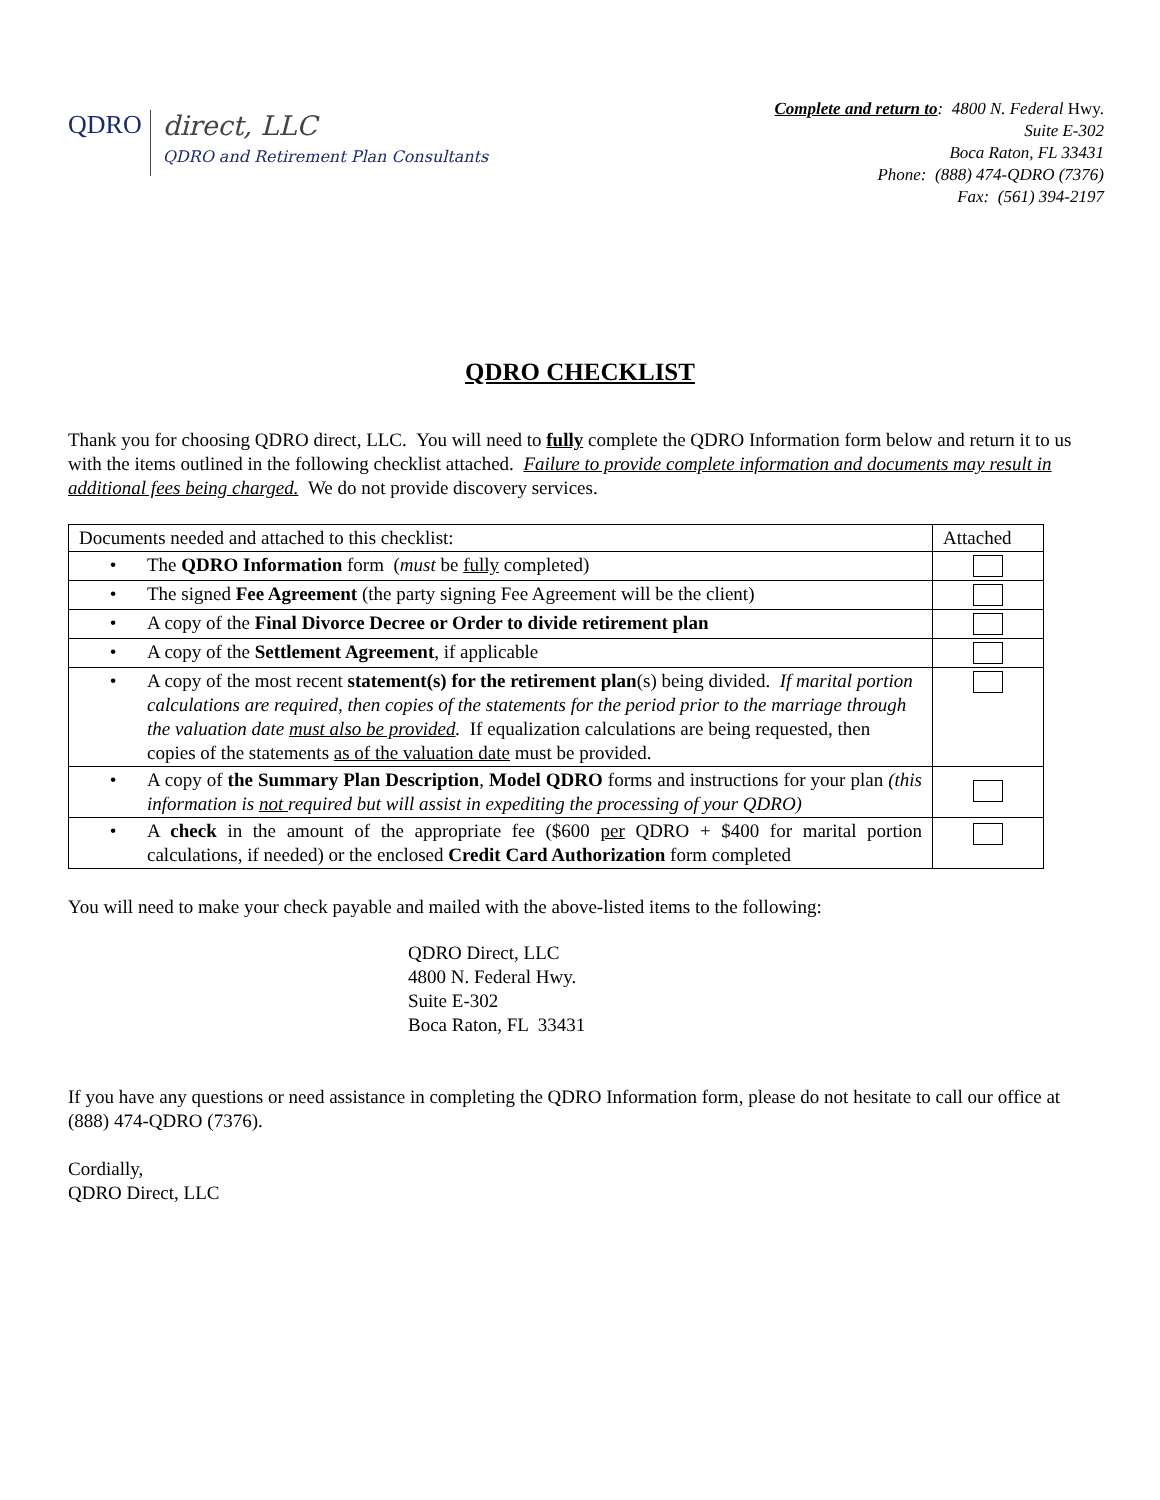QDRO
direct, LLC
QDRO and Retirement Plan Consultants
Complete and return to: 4800 N. Federal Hwy.
Suite E-302
Boca Raton, FL 33431
Phone: (888) 474-QDRO (7376)
Fax: (561) 394-2197
QDRO CHECKLIST
Thank you for choosing QDRO direct, LLC. You will need to fully complete the QDRO Information form below and return it to us with the items outlined in the following checklist attached. Failure to provide complete information and documents may result in additional fees being charged. We do not provide discovery services.
| Documents needed and attached to this checklist: | Attached |
| • The QDRO Information form ( must be fully completed) | |
| • The signed Fee Agreement (the party signing Fee Agreement will be the client) | |
| • A copy of the Final Divorce Decree or Order to divide retirement plan | |
| • A copy of the Settlement Agreement , if applicable | |
| • A copy of the most recent statement(s) for the retirement plan (s) being divided. If marital portion calculations are required, then copies of the statements for the period prior to the marriage through the valuation date must also be provided . If equalization calculations are being requested, then copies of the statements as of the valuation date must be provided. | |
| • A copy of the Summary Plan Description , Model QDRO forms and instructions for your plan (this information is not required but will assist in expediting the processing of your QDRO) | |
| • A check in the amount of the appropriate fee ($600 per QDRO + $400 for marital portion calculations, if needed) or the enclosed Credit Card Authorization form completed | |
You will need to make your check payable and mailed with the above-listed items to the following:
QDRO Direct, LLC
4800 N. Federal Hwy.
Suite E-302
Boca Raton, FL 33431
If you have any questions or need assistance in completing the QDRO Information form, please do not hesitate to call our office at (888) 474-QDRO (7376).
Cordially,
QDRO Direct, LLC